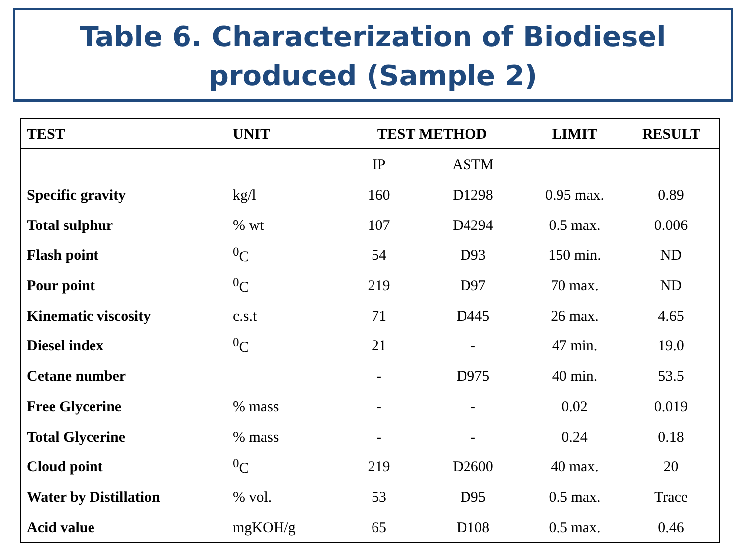Table 6. Characterization of Biodiesel
produced (Sample 2)
| TEST | UNIT | TEST METHOD | | LIMIT | RESULT |
| --- | --- | --- | --- | --- | --- |
| | | IP | ASTM | | |
| Specific gravity | kg/l | 160 | D1298 | 0.95 max. | 0.89 |
| Total sulphur | % wt | 107 | D4294 | 0.5 max. | 0.006 |
| Flash point | <sup>0</sup> C | 54 | D93 | 150 min. | ND |
| Pour point | <sup>0</sup> C | 219 | D97 | 70 max. | ND |
| Kinematic viscosity | c.s.t | 71 | D445 | 26 max. | 4.65 |
| Diesel index | <sup>0</sup> C | 21 | - | 47 min. | 19.0 |
| Cetane number | | - | D975 | 40 min. | 53.5 |
| Free Glycerine | % mass | - | - | 0.02 | 0.019 |
| Total Glycerine | % mass | - | - | 0.24 | 0.18 |
| Cloud point | <sup>0</sup> C | 219 | D2600 | 40 max. | 20 |
| Water by Distillation | % vol. | 53 | D95 | 0.5 max. | Trace |
| Acid value | mgKOH/g | 65 | D108 | 0.5 max. | 0.46 |